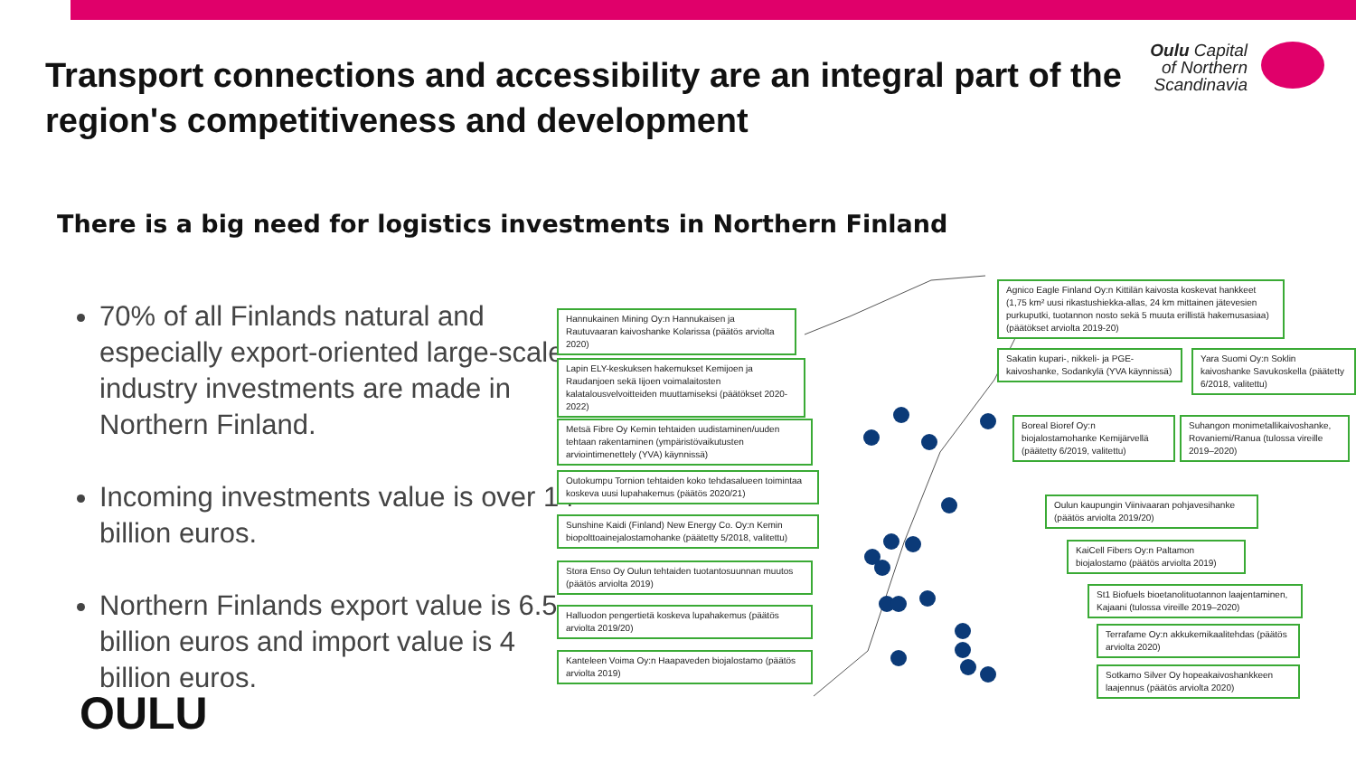Transport connections and accessibility are an integral part of the region's competitiveness and development
Oulu Capital
of Northern
Scandinavia
There is a big need for logistics investments in Northern Finland
70% of all Finlands natural and especially export-oriented large-scale industry investments are made in Northern Finland.
Incoming investments value is over 14 billion euros.
Northern Finlands export value is 6.5 billion euros and import value is 4 billion euros.
OULU
Hannukainen Mining Oy:n Hannukaisen ja Rautuvaaran kaivoshanke Kolarissa (päätös arviolta 2020)
Lapin ELY-keskuksen hakemukset Kemijoen ja Raudanjoen sekä Iijoen voimalaitosten kalatalousvelvoitteiden muuttamiseksi (päätökset 2020-2022)
Metsä Fibre Oy Kemin tehtaiden uudistaminen/uuden tehtaan rakentaminen (ympäristövaikutusten arviointimenettely (YVA) käynnissä)
Outokumpu Tornion tehtaiden koko tehdasalueen toimintaa koskeva uusi lupahakemus (päätös 2020/21)
Sunshine Kaidi (Finland) New Energy Co. Oy:n Kemin biopolttoainejalostamohanke (päätetty 5/2018, valitettu)
Stora Enso Oy Oulun tehtaiden tuotantosuunnan muutos (päätös arviolta 2019)
Halluodon pengertietä koskeva lupahakemus (päätös arviolta 2019/20)
Kanteleen Voima Oy:n Haapaveden biojalostamo (päätös arviolta 2019)
Agnico Eagle Finland Oy:n Kittilän kaivosta koskevat hankkeet (1,75 km² uusi rikastushiekka-allas, 24 km mittainen jätevesien purkuputki, tuotannon nosto sekä 5 muuta erillistä hakemusasiaa) (päätökset arviolta 2019-20)
Sakatin kupari-, nikkeli- ja PGE-kaivoshanke, Sodankylä (YVA käynnissä)
Yara Suomi Oy:n Soklin kaivoshanke Savukoskella (päätetty 6/2018, valitettu)
Boreal Bioref Oy:n biojalostamohanke Kemijärvellä (päätetty 6/2019, valitettu)
Suhangon monimetallikaivoshanke, Rovaniemi/Ranua (tulossa vireille 2019–2020)
Oulun kaupungin Viinivaaran pohjavesihanke (päätös arviolta 2019/20)
KaiCell Fibers Oy:n Paltamon biojalostamo (päätös arviolta 2019)
St1 Biofuels bioetanolituotannon laajentaminen, Kajaani (tulossa vireille 2019–2020)
Terrafame Oy:n akkukemikaalitehdas (päätös arviolta 2020)
Sotkamo Silver Oy hopeakaivoshankkeen laajennus (päätös arviolta 2020)